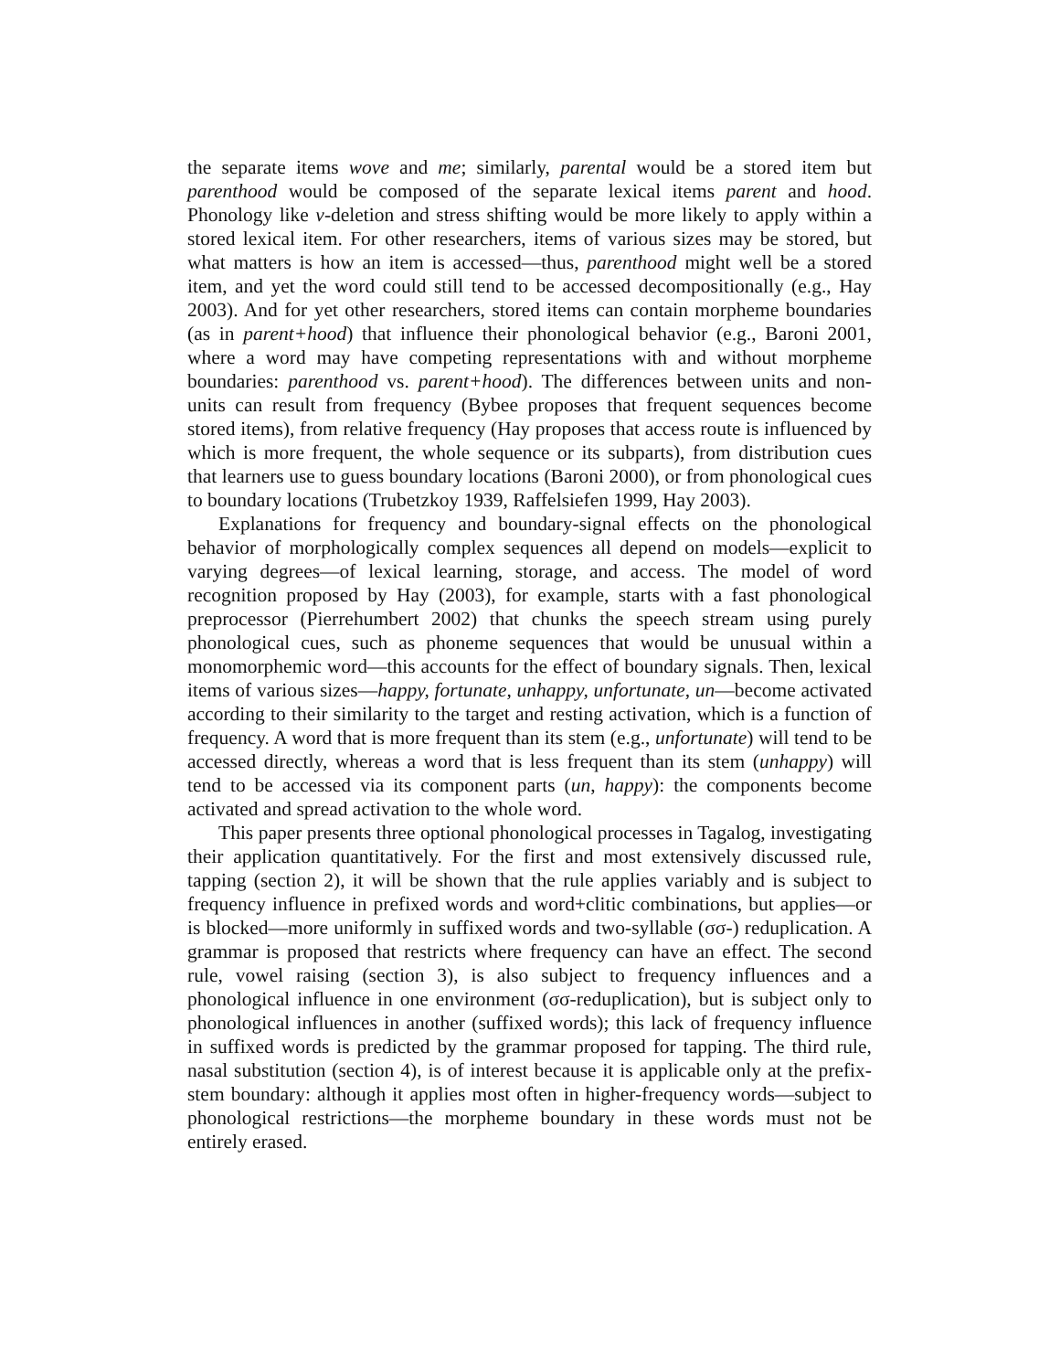the separate items wove and me; similarly, parental would be a stored item but parenthood would be composed of the separate lexical items parent and hood. Phonology like v-deletion and stress shifting would be more likely to apply within a stored lexical item. For other researchers, items of various sizes may be stored, but what matters is how an item is accessed—thus, parenthood might well be a stored item, and yet the word could still tend to be accessed decompositionally (e.g., Hay 2003). And for yet other researchers, stored items can contain morpheme boundaries (as in parent+hood) that influence their phonological behavior (e.g., Baroni 2001, where a word may have competing representations with and without morpheme boundaries: parenthood vs. parent+hood). The differences between units and non-units can result from frequency (Bybee proposes that frequent sequences become stored items), from relative frequency (Hay proposes that access route is influenced by which is more frequent, the whole sequence or its subparts), from distribution cues that learners use to guess boundary locations (Baroni 2000), or from phonological cues to boundary locations (Trubetzkoy 1939, Raffelsiefen 1999, Hay 2003).
Explanations for frequency and boundary-signal effects on the phonological behavior of morphologically complex sequences all depend on models—explicit to varying degrees—of lexical learning, storage, and access. The model of word recognition proposed by Hay (2003), for example, starts with a fast phonological preprocessor (Pierrehumbert 2002) that chunks the speech stream using purely phonological cues, such as phoneme sequences that would be unusual within a monomorphemic word—this accounts for the effect of boundary signals. Then, lexical items of various sizes—happy, fortunate, unhappy, unfortunate, un—become activated according to their similarity to the target and resting activation, which is a function of frequency. A word that is more frequent than its stem (e.g., unfortunate) will tend to be accessed directly, whereas a word that is less frequent than its stem (unhappy) will tend to be accessed via its component parts (un, happy): the components become activated and spread activation to the whole word.
This paper presents three optional phonological processes in Tagalog, investigating their application quantitatively. For the first and most extensively discussed rule, tapping (section 2), it will be shown that the rule applies variably and is subject to frequency influence in prefixed words and word+clitic combinations, but applies—or is blocked—more uniformly in suffixed words and two-syllable (σσ-) reduplication. A grammar is proposed that restricts where frequency can have an effect. The second rule, vowel raising (section 3), is also subject to frequency influences and a phonological influence in one environment (σσ-reduplication), but is subject only to phonological influences in another (suffixed words); this lack of frequency influence in suffixed words is predicted by the grammar proposed for tapping. The third rule, nasal substitution (section 4), is of interest because it is applicable only at the prefix-stem boundary: although it applies most often in higher-frequency words—subject to phonological restrictions—the morpheme boundary in these words must not be entirely erased.